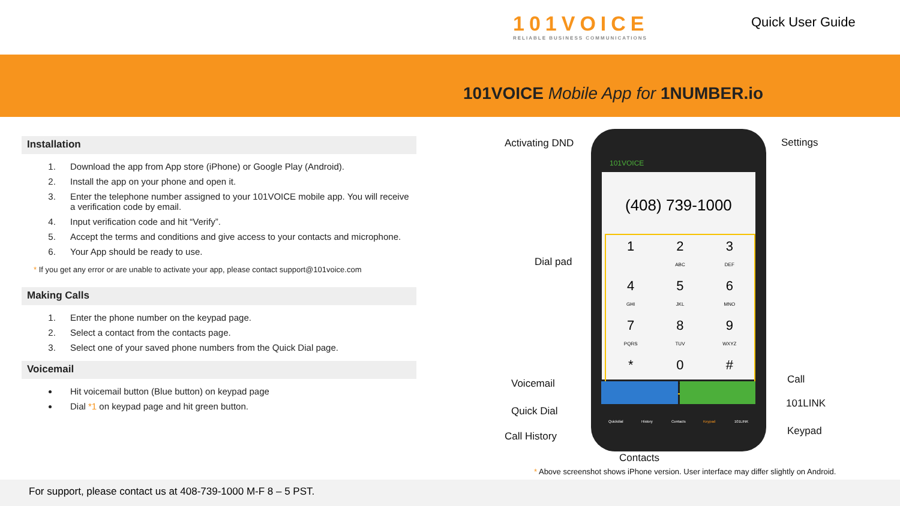101VOICE
RELIABLE BUSINESS COMMUNICATIONS
Quick User Guide
101VOICE Mobile App for 1NUMBER.io
Installation
1. Download the app from App store (iPhone) or Google Play (Android).
2. Install the app on your phone and open it.
3. Enter the telephone number assigned to your 101VOICE mobile app. You will receive a verification code by email.
4. Input verification code and hit “Verify”.
5. Accept the terms and conditions and give access to your contacts and microphone.
6. Your App should be ready to use.
* If you get any error or are unable to activate your app, please contact support@101voice.com
Making Calls
1. Enter the phone number on the keypad page.
2. Select a contact from the contacts page.
3. Select one of your saved phone numbers from the Quick Dial page.
Voicemail
Hit voicemail button (Blue button) on keypad page
Dial *1 on keypad page and hit green button.
101VOICE
(408) 739-1000
1
2
ABC
3
DEF
4
GHI
5
JKL
6
MNO
7
PQRS
8
TUV
9
WXYZ
*
0
+
#
Quickdial History Contacts Keypad 101LINK
Activating DND Settings
Dial pad
Voicemail Call
Quick Dial
101LINK
Call History Keypad
Contacts
* Above screenshot shows iPhone version. User interface may differ slightly on Android.
For support, please contact us at 408-739-1000 M-F 8 – 5 PST.